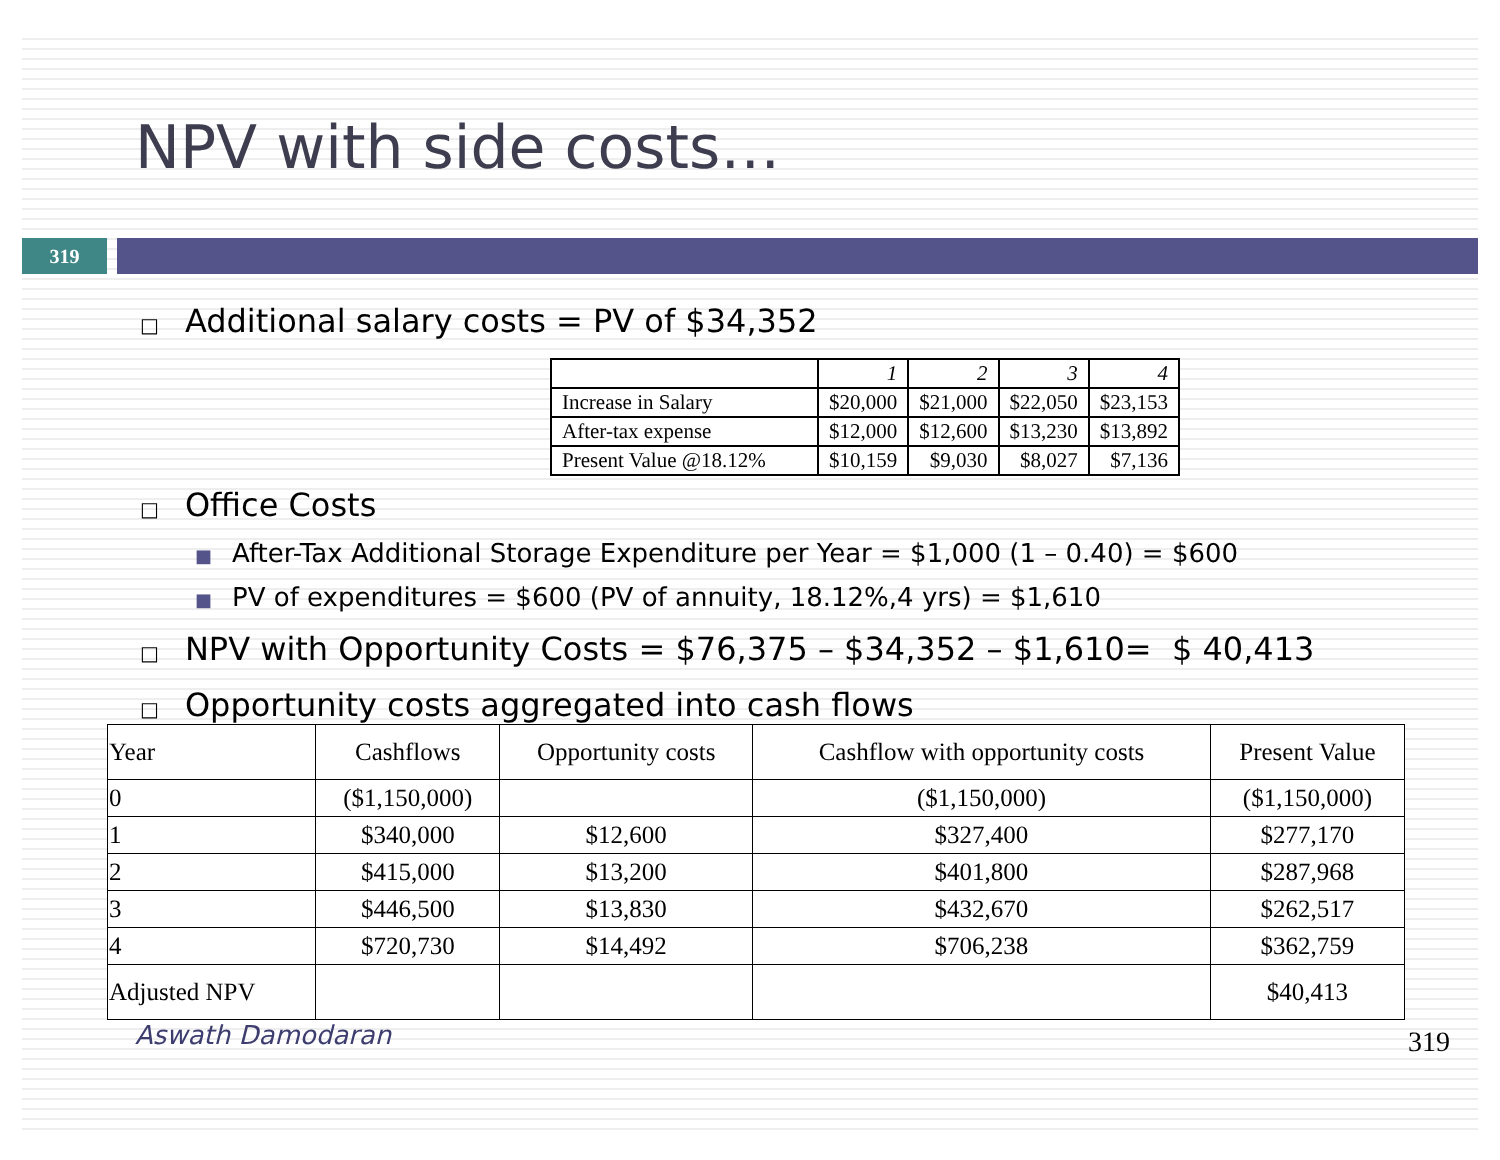NPV with side costs…
319
□ Additional salary costs = PV of $34,352
| | 1 | 2 | 3 | 4 |
| Increase in Salary | $20,000 | $21,000 | $22,050 | $23,153 |
| After-tax expense | $12,000 | $12,600 | $13,230 | $13,892 |
| Present Value @18.12% | $10,159 | $9,030 | $8,027 | $7,136 |
□ Office Costs
■ After-Tax Additional Storage Expenditure per Year = $1,000 (1 – 0.40) = $600
■ PV of expenditures = $600 (PV of annuity, 18.12%,4 yrs) = $1,610
□ NPV with Opportunity Costs = $76,375 – $34,352 – $1,610= $ 40,413
□ Opportunity costs aggregated into cash flows
| Year | Cashflows | Opportunity costs | Cashflow with opportunity costs | Present Value |
| 0 | ($1,150,000) | | ($1,150,000) | ($1,150,000) |
| 1 | $340,000 | $12,600 | $327,400 | $277,170 |
| 2 | $415,000 | $13,200 | $401,800 | $287,968 |
| 3 | $446,500 | $13,830 | $432,670 | $262,517 |
| 4 | $720,730 | $14,492 | $706,238 | $362,759 |
| Adjusted NPV | | | | $40,413 |
Aswath Damodaran 319